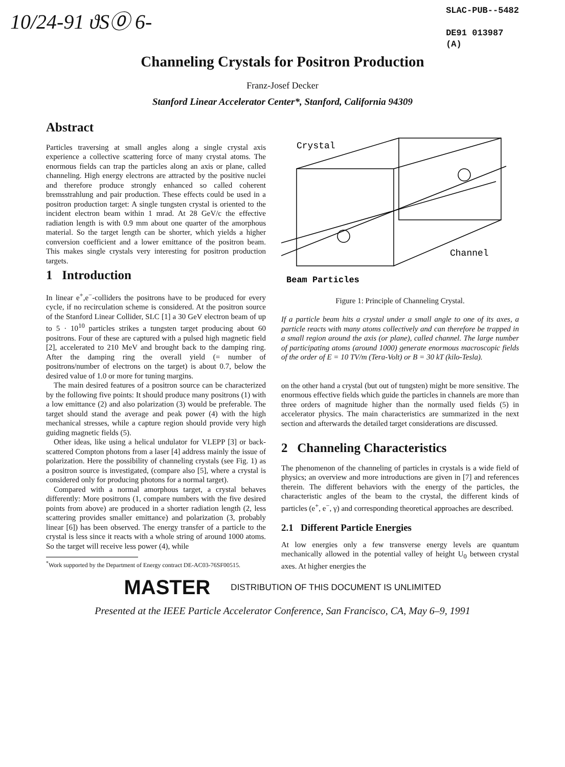10/24-91 ϑS⓪ 6-
SLAC-PUB--5482
DE91 013987
(A)
Channeling Crystals for Positron Production
Franz-Josef Decker
Stanford Linear Accelerator Center*, Stanford, California 94309
Abstract
Particles traversing at small angles along a single crystal axis experience a collective scattering force of many crystal atoms. The enormous fields can trap the particles along an axis or plane, called channeling. High energy electrons are attracted by the positive nuclei and therefore produce strongly enhanced so called coherent bremsstrahlung and pair production. These effects could be used in a positron production target: A single tungsten crystal is oriented to the incident electron beam within 1 mrad. At 28 GeV/c the effective radiation length is with 0.9 mm about one quarter of the amorphous material. So the target length can be shorter, which yields a higher conversion coefficient and a lower emittance of the positron beam. This makes single crystals very interesting for positron production targets.
1 Introduction
In linear e<sup>+</sup>,e<sup>−</sup>-colliders the positrons have to be produced for every cycle, if no recirculation scheme is considered. At the positron source of the Stanford Linear Collider, SLC [1] a 30 GeV electron beam of up to 5 · 10<sup>10</sup> particles strikes a tungsten target producing about 60 positrons. Four of these are captured with a pulsed high magnetic field [2], accelerated to 210 MeV and brought back to the damping ring. After the damping ring the overall yield (= number of positrons/number of electrons on the target) is about 0.7, below the desired value of 1.0 or more for tuning margins.
The main desired features of a positron source can be characterized by the following five points: It should produce many positrons (1) with a low emittance (2) and also polarization (3) would be preferable. The target should stand the average and peak power (4) with the high mechanical stresses, while a capture region should provide very high guiding magnetic fields (5).
Other ideas, like using a helical undulator for VLEPP [3] or back-scattered Compton photons from a laser [4] address mainly the issue of polarization. Here the possibility of channeling crystals (see Fig. 1) as a positron source is investigated, (compare also [5], where a crystal is considered only for producing photons for a normal target).
Compared with a normal amorphous target, a crystal behaves differently: More positrons (1, compare numbers with the five desired points from above) are produced in a shorter radiation length (2, less scattering provides smaller emittance) and polarization (3, probably linear [6]) has been observed. The energy transfer of a particle to the crystal is less since it reacts with a whole string of around 1000 atoms. So the target will receive less power (4), while
<sup>*</sup> Work supported by the Department of Energy contract DE-AC03-76SF00515.
Crystal
Channel
Beam Particles
Figure 1: Principle of Channeling Crystal.
If a particle beam hits a crystal under a small angle to one of its axes, a particle reacts with many atoms collectively and can therefore be trapped in a small region around the axis (or plane), called channel. The large number of participating atoms (around 1000) generate enormous macroscopic fields of the order of E = 10 TV/m (Tera-Volt) or B = 30 kT (kilo-Tesla).
on the other hand a crystal (but out of tungsten) might be more sensitive. The enormous effective fields which guide the particles in channels are more than three orders of magnitude higher than the normally used fields (5) in accelerator physics. The main characteristics are summarized in the next section and afterwards the detailed target considerations are discussed.
2 Channeling Characteristics
The phenomenon of the channeling of particles in crystals is a wide field of physics; an overview and more introductions are given in [7] and references therein. The different behaviors with the energy of the particles, the characteristic angles of the beam to the crystal, the different kinds of particles (e<sup>+</sup>, e<sup>−</sup>, γ) and corresponding theoretical approaches are described.
2.1 Different Particle Energies
At low energies only a few transverse energy levels are quantum mechanically allowed in the potential valley of height U<sub>0</sub> between crystal axes. At higher energies the
MASTER DISTRIBUTION OF THIS DOCUMENT IS UNLIMITED
Presented at the IEEE Particle Accelerator Conference, San Francisco, CA, May 6–9, 1991